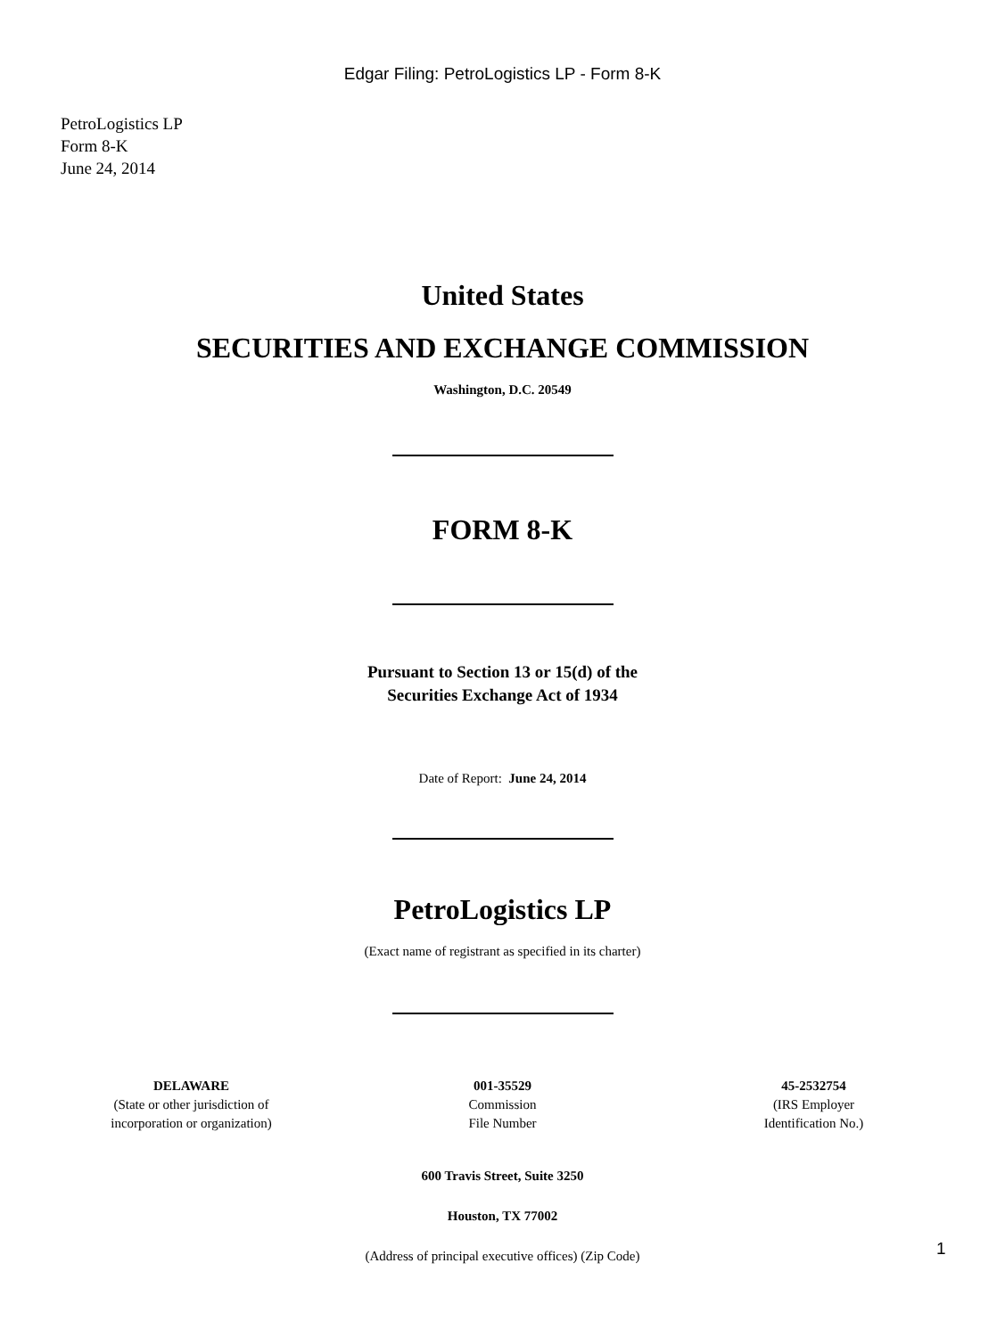Edgar Filing: PetroLogistics LP - Form 8-K
PetroLogistics LP
Form 8-K
June 24, 2014
United States
SECURITIES AND EXCHANGE COMMISSION
Washington, D.C. 20549
FORM 8-K
Pursuant to Section 13 or 15(d) of the
Securities Exchange Act of 1934
Date of Report: June 24, 2014
PetroLogistics LP
(Exact name of registrant as specified in its charter)
DELAWARE
(State or other jurisdiction of
incorporation or organization)
001-35529
Commission
File Number
45-2532754
(IRS Employer
Identification No.)
600 Travis Street, Suite 3250
Houston, TX 77002
(Address of principal executive offices) (Zip Code)
1